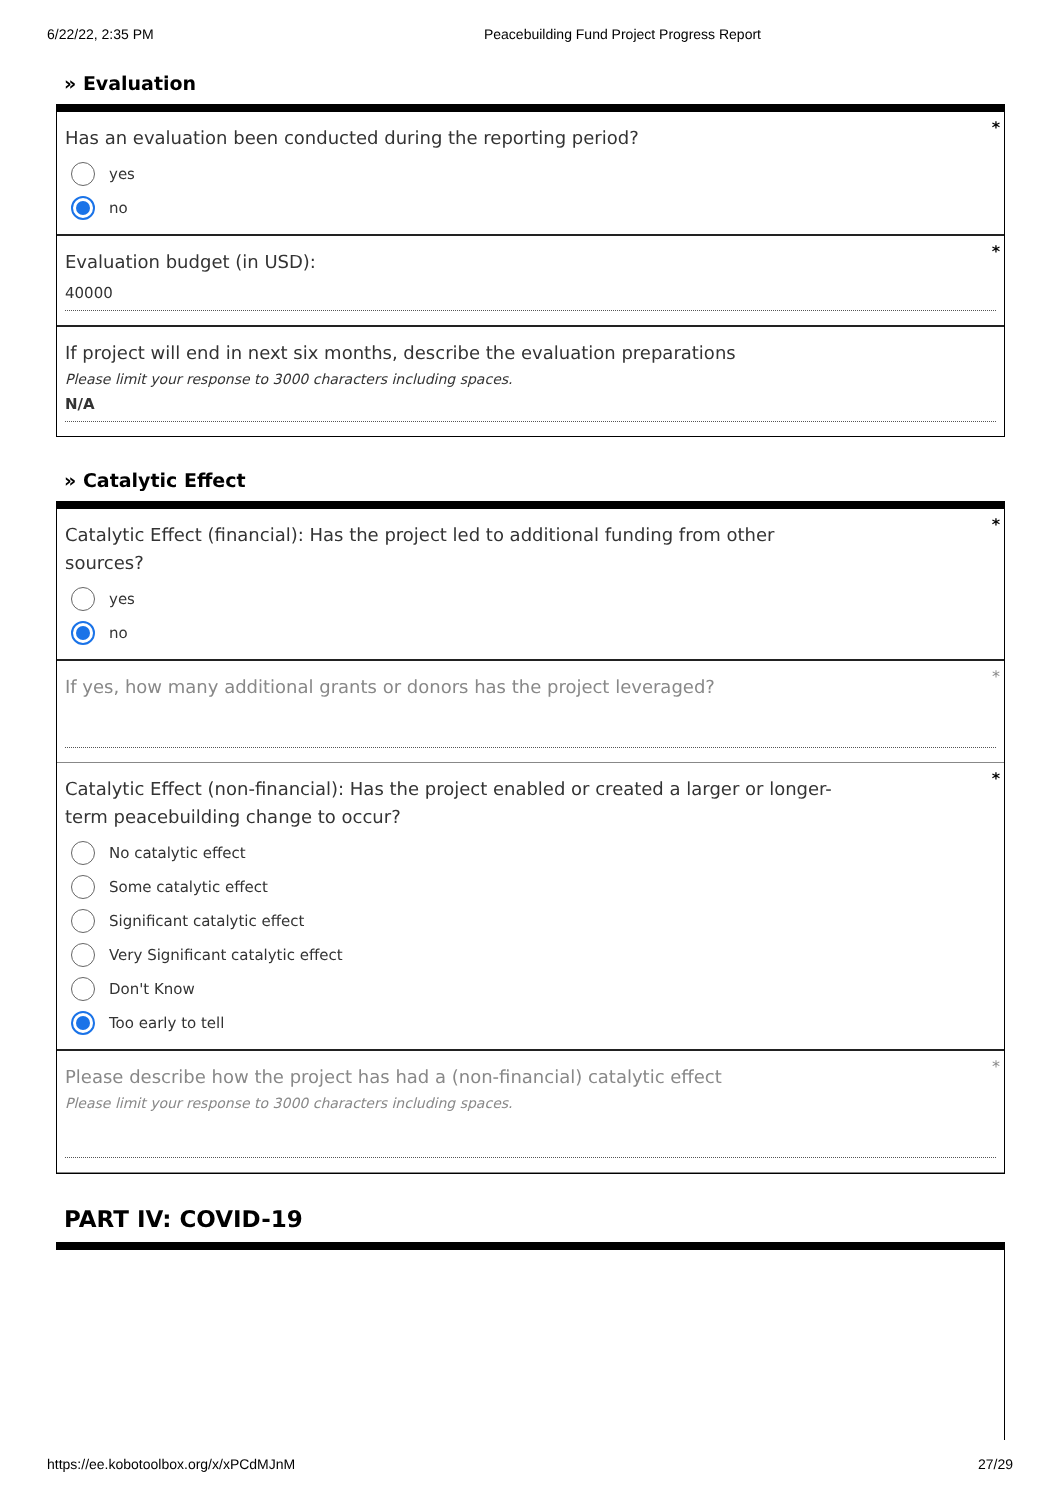6/22/22, 2:35 PM Peacebuilding Fund Project Progress Report
» Evaluation
*
Has an evaluation been conducted during the reporting period?
yes
no
*
Evaluation budget (in USD):
40000
If project will end in next six months, describe the evaluation preparations
Please limit your response to 3000 characters including spaces.
N/A
» Catalytic Effect
*
Catalytic Effect (financial): Has the project led to additional funding from other sources?
yes
no
*
If yes, how many additional grants or donors has the project leveraged?
*
Catalytic Effect (non-financial): Has the project enabled or created a larger or longer-term peacebuilding change to occur?
No catalytic effect
Some catalytic effect
Significant catalytic effect
Very Significant catalytic effect
Don't Know
Too early to tell
*
Please describe how the project has had a (non-financial) catalytic effect
Please limit your response to 3000 characters including spaces.
PART IV: COVID-19
https://ee.kobotoolbox.org/x/xPCdMJnM 27/29